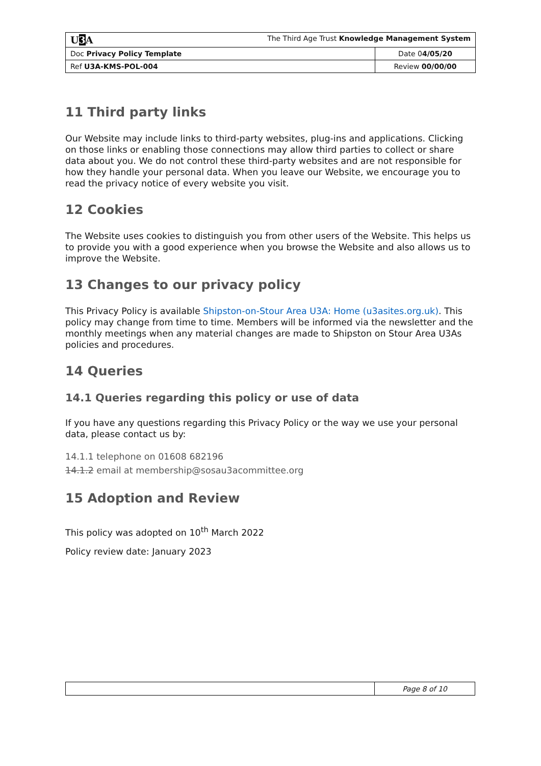| U 3 A The Third Age Trust Knowledge Management System | |
| Doc Privacy Policy Template | Date 0 4/05/20 |
| Ref U3A-KMS-POL-004 | Review 00/00/00 |
11 Third party links
Our Website may include links to third-party websites, plug-ins and applications. Clicking on those links or enabling those connections may allow third parties to collect or share data about you. We do not control these third-party websites and are not responsible for how they handle your personal data. When you leave our Website, we encourage you to read the privacy notice of every website you visit.
12 Cookies
The Website uses cookies to distinguish you from other users of the Website. This helps us to provide you with a good experience when you browse the Website and also allows us to improve the Website.
13 Changes to our privacy policy
This Privacy Policy is available Shipston-on-Stour Area U3A: Home (u3asites.org.uk). This policy may change from time to time. Members will be informed via the newsletter and the monthly meetings when any material changes are made to Shipston on Stour Area U3As policies and procedures.
14 Queries
14.1 Queries regarding this policy or use of data
If you have any questions regarding this Privacy Policy or the way we use your personal data, please contact us by:
14.1.1 telephone on 01608 682196
14.1.2 email at membership@sosau3acommittee.org
15 Adoption and Review
This policy was adopted on 10<sup>th</sup> March 2022
Policy review date: January 2023
| | Page 8 of 10 |